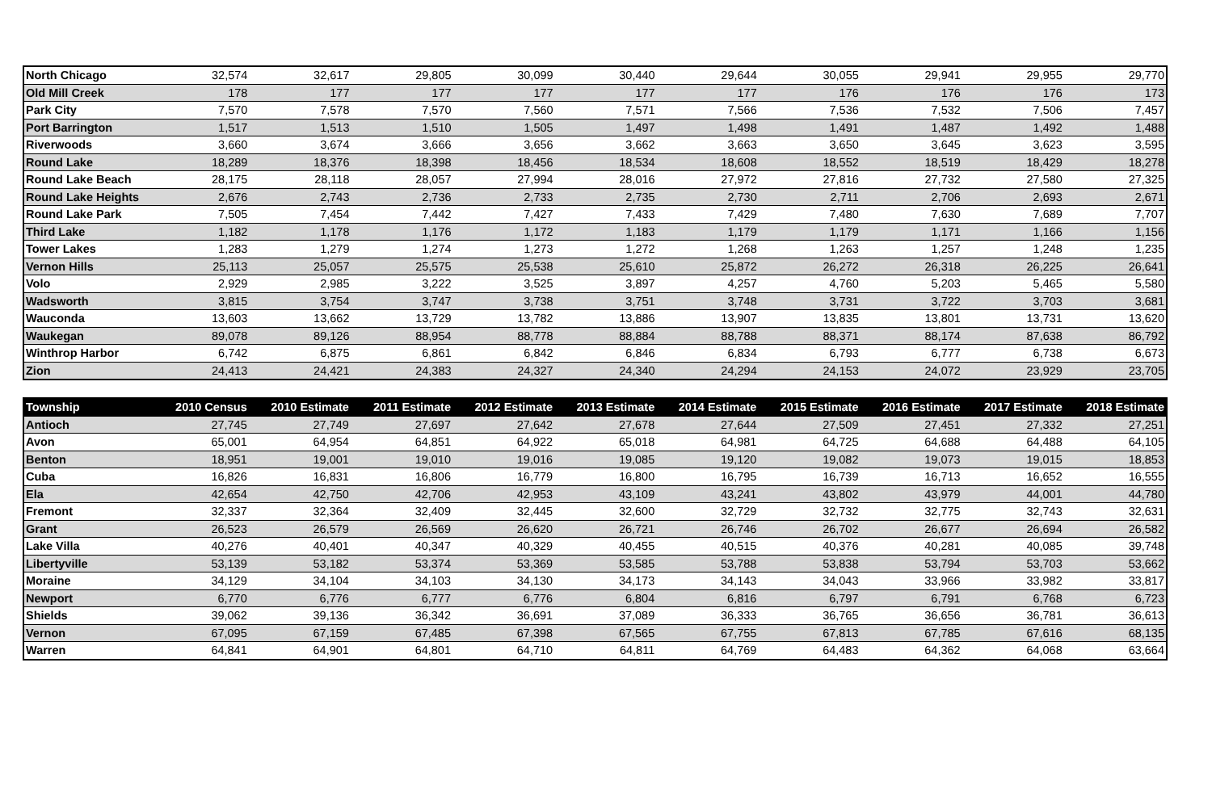| North Chicago | 32,574 | 32,617 | 29,805 | 30,099 | 30,440 | 29,644 | 30,055 | 29,941 | 29,955 | 29,770 |
| Old Mill Creek | 178 | 177 | 177 | 177 | 177 | 177 | 176 | 176 | 176 | 173 |
| Park City | 7,570 | 7,578 | 7,570 | 7,560 | 7,571 | 7,566 | 7,536 | 7,532 | 7,506 | 7,457 |
| Port Barrington | 1,517 | 1,513 | 1,510 | 1,505 | 1,497 | 1,498 | 1,491 | 1,487 | 1,492 | 1,488 |
| Riverwoods | 3,660 | 3,674 | 3,666 | 3,656 | 3,662 | 3,663 | 3,650 | 3,645 | 3,623 | 3,595 |
| Round Lake | 18,289 | 18,376 | 18,398 | 18,456 | 18,534 | 18,608 | 18,552 | 18,519 | 18,429 | 18,278 |
| Round Lake Beach | 28,175 | 28,118 | 28,057 | 27,994 | 28,016 | 27,972 | 27,816 | 27,732 | 27,580 | 27,325 |
| Round Lake Heights | 2,676 | 2,743 | 2,736 | 2,733 | 2,735 | 2,730 | 2,711 | 2,706 | 2,693 | 2,671 |
| Round Lake Park | 7,505 | 7,454 | 7,442 | 7,427 | 7,433 | 7,429 | 7,480 | 7,630 | 7,689 | 7,707 |
| Third Lake | 1,182 | 1,178 | 1,176 | 1,172 | 1,183 | 1,179 | 1,179 | 1,171 | 1,166 | 1,156 |
| Tower Lakes | 1,283 | 1,279 | 1,274 | 1,273 | 1,272 | 1,268 | 1,263 | 1,257 | 1,248 | 1,235 |
| Vernon Hills | 25,113 | 25,057 | 25,575 | 25,538 | 25,610 | 25,872 | 26,272 | 26,318 | 26,225 | 26,641 |
| Volo | 2,929 | 2,985 | 3,222 | 3,525 | 3,897 | 4,257 | 4,760 | 5,203 | 5,465 | 5,580 |
| Wadsworth | 3,815 | 3,754 | 3,747 | 3,738 | 3,751 | 3,748 | 3,731 | 3,722 | 3,703 | 3,681 |
| Wauconda | 13,603 | 13,662 | 13,729 | 13,782 | 13,886 | 13,907 | 13,835 | 13,801 | 13,731 | 13,620 |
| Waukegan | 89,078 | 89,126 | 88,954 | 88,778 | 88,884 | 88,788 | 88,371 | 88,174 | 87,638 | 86,792 |
| Winthrop Harbor | 6,742 | 6,875 | 6,861 | 6,842 | 6,846 | 6,834 | 6,793 | 6,777 | 6,738 | 6,673 |
| Zion | 24,413 | 24,421 | 24,383 | 24,327 | 24,340 | 24,294 | 24,153 | 24,072 | 23,929 | 23,705 |
| Township | 2010 Census | 2010 Estimate | 2011 Estimate | 2012 Estimate | 2013 Estimate | 2014 Estimate | 2015 Estimate | 2016 Estimate | 2017 Estimate | 2018 Estimate |
| --- | --- | --- | --- | --- | --- | --- | --- | --- | --- | --- |
| Antioch | 27,745 | 27,749 | 27,697 | 27,642 | 27,678 | 27,644 | 27,509 | 27,451 | 27,332 | 27,251 |
| Avon | 65,001 | 64,954 | 64,851 | 64,922 | 65,018 | 64,981 | 64,725 | 64,688 | 64,488 | 64,105 |
| Benton | 18,951 | 19,001 | 19,010 | 19,016 | 19,085 | 19,120 | 19,082 | 19,073 | 19,015 | 18,853 |
| Cuba | 16,826 | 16,831 | 16,806 | 16,779 | 16,800 | 16,795 | 16,739 | 16,713 | 16,652 | 16,555 |
| Ela | 42,654 | 42,750 | 42,706 | 42,953 | 43,109 | 43,241 | 43,802 | 43,979 | 44,001 | 44,780 |
| Fremont | 32,337 | 32,364 | 32,409 | 32,445 | 32,600 | 32,729 | 32,732 | 32,775 | 32,743 | 32,631 |
| Grant | 26,523 | 26,579 | 26,569 | 26,620 | 26,721 | 26,746 | 26,702 | 26,677 | 26,694 | 26,582 |
| Lake Villa | 40,276 | 40,401 | 40,347 | 40,329 | 40,455 | 40,515 | 40,376 | 40,281 | 40,085 | 39,748 |
| Libertyville | 53,139 | 53,182 | 53,374 | 53,369 | 53,585 | 53,788 | 53,838 | 53,794 | 53,703 | 53,662 |
| Moraine | 34,129 | 34,104 | 34,103 | 34,130 | 34,173 | 34,143 | 34,043 | 33,966 | 33,982 | 33,817 |
| Newport | 6,770 | 6,776 | 6,777 | 6,776 | 6,804 | 6,816 | 6,797 | 6,791 | 6,768 | 6,723 |
| Shields | 39,062 | 39,136 | 36,342 | 36,691 | 37,089 | 36,333 | 36,765 | 36,656 | 36,781 | 36,613 |
| Vernon | 67,095 | 67,159 | 67,485 | 67,398 | 67,565 | 67,755 | 67,813 | 67,785 | 67,616 | 68,135 |
| Warren | 64,841 | 64,901 | 64,801 | 64,710 | 64,811 | 64,769 | 64,483 | 64,362 | 64,068 | 63,664 |